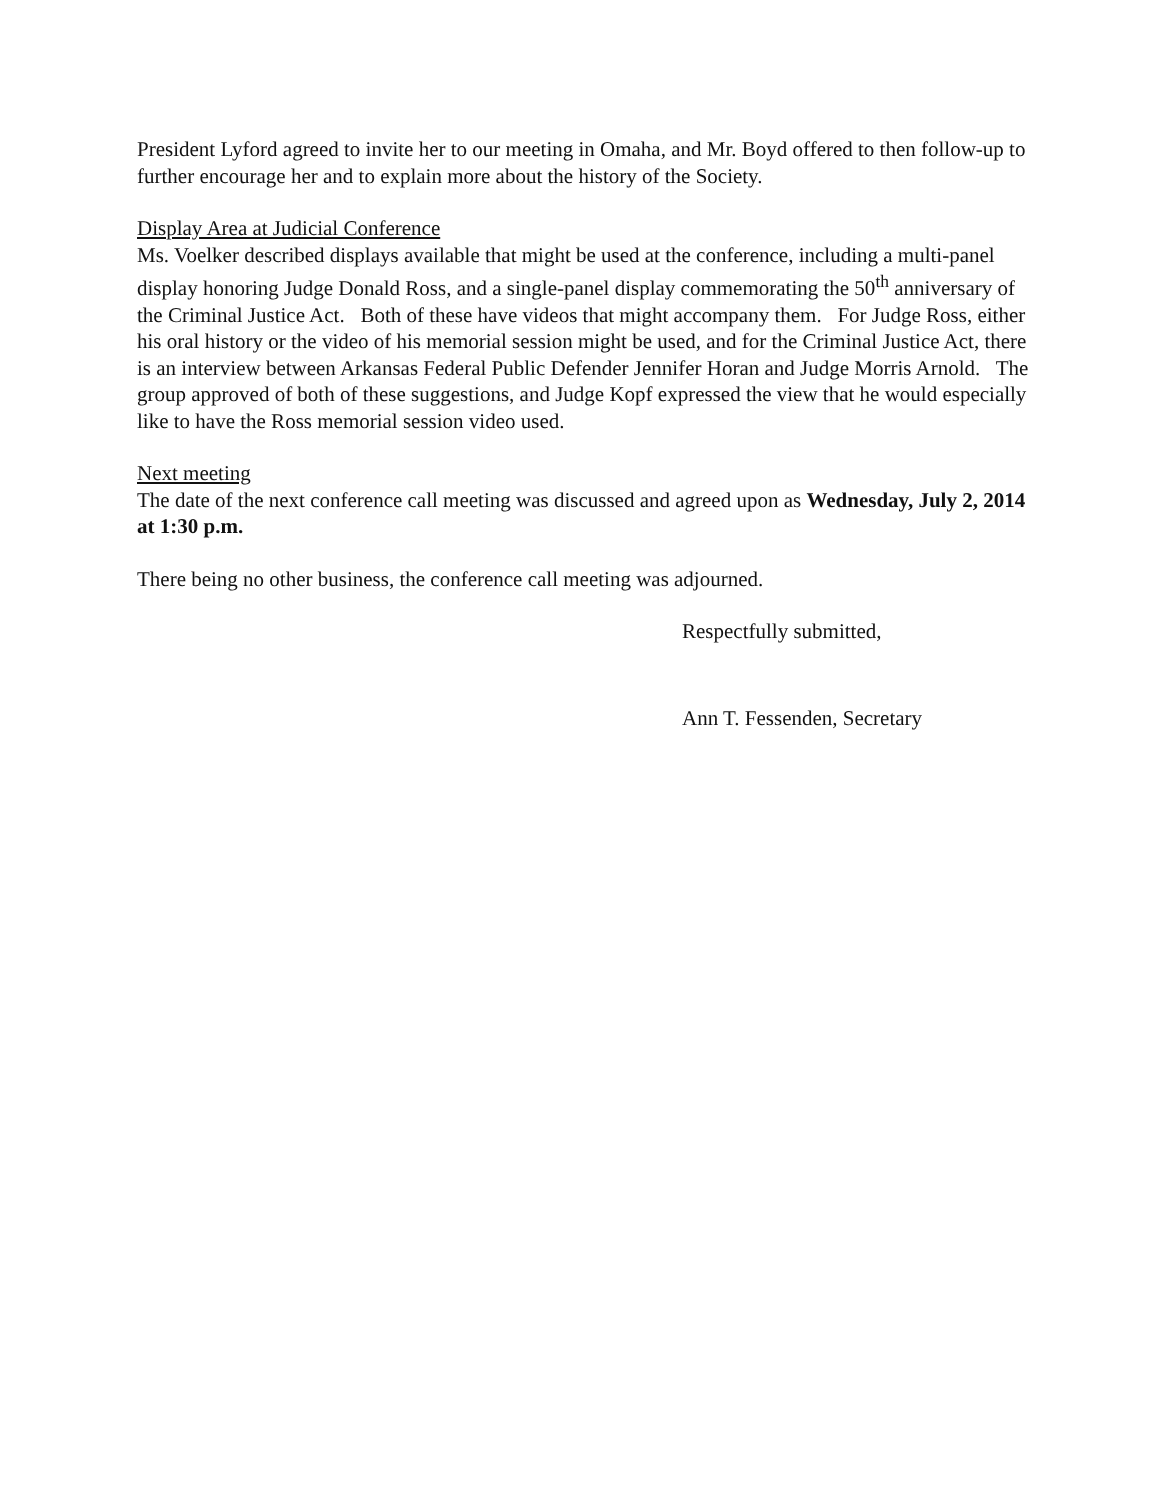President Lyford agreed to invite her to our meeting in Omaha, and Mr. Boyd offered to then follow-up to further encourage her and to explain more about the history of the Society.
Display Area at Judicial Conference
Ms. Voelker described displays available that might be used at the conference, including a multi-panel display honoring Judge Donald Ross, and a single-panel display commemorating the 50<sup>th</sup> anniversary of the Criminal Justice Act. Both of these have videos that might accompany them. For Judge Ross, either his oral history or the video of his memorial session might be used, and for the Criminal Justice Act, there is an interview between Arkansas Federal Public Defender Jennifer Horan and Judge Morris Arnold. The group approved of both of these suggestions, and Judge Kopf expressed the view that he would especially like to have the Ross memorial session video used.
Next meeting
The date of the next conference call meeting was discussed and agreed upon as Wednesday, July 2, 2014 at 1:30 p.m.
There being no other business, the conference call meeting was adjourned.
Respectfully submitted,
Ann T. Fessenden, Secretary